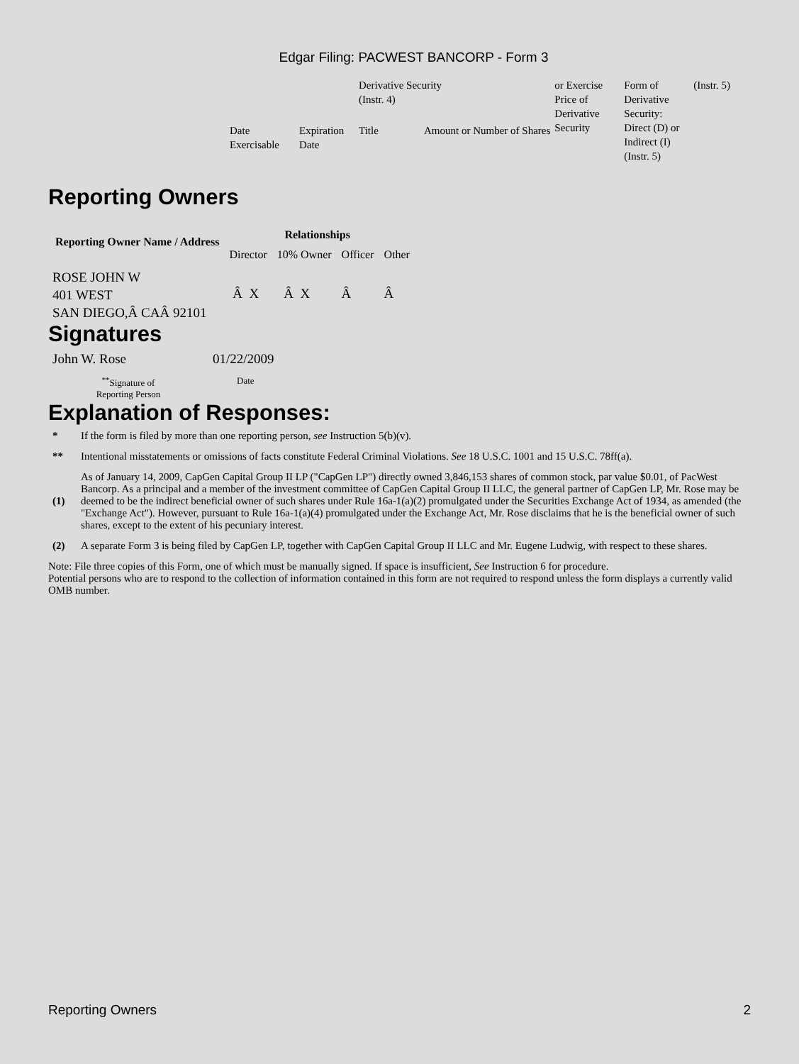Edgar Filing: PACWEST BANCORP - Form 3
| | | Derivative Security (Instr. 4) | | or Exercise Price of Derivative Security | Form of Derivative Security: Direct (D) or Indirect (I) (Instr. 5) | (Instr. 5) |
| Date Exercisable | Expiration Date | Title | Amount or Number of Shares | | | |
Reporting Owners
| Reporting Owner Name / Address | Relationships | | | |
| --- | --- | --- | --- | --- |
| | Director | 10% Owner | Officer | Other |
| ROSE JOHN W 401 WEST SAN DIEGO,Â CAÂ 92101 | Â X | Â X | Â | Â |
Signatures
| John W. Rose | 01/22/2009 |
| <sup>**</sup> Signature of Reporting Person | Date |
Explanation of Responses:
| * | If the form is filed by more than one reporting person, see Instruction 5(b)(v). |
| ** | Intentional misstatements or omissions of facts constitute Federal Criminal Violations. See 18 U.S.C. 1001 and 15 U.S.C. 78ff(a). |
| (1) | As of January 14, 2009, CapGen Capital Group II LP ("CapGen LP") directly owned 3,846,153 shares of common stock, par value $0.01, of PacWest Bancorp. As a principal and a member of the investment committee of CapGen Capital Group II LLC, the general partner of CapGen LP, Mr. Rose may be deemed to be the indirect beneficial owner of such shares under Rule 16a-1(a)(2) promulgated under the Securities Exchange Act of 1934, as amended (the "Exchange Act"). However, pursuant to Rule 16a-1(a)(4) promulgated under the Exchange Act, Mr. Rose disclaims that he is the beneficial owner of such shares, except to the extent of his pecuniary interest. |
| (2) | A separate Form 3 is being filed by CapGen LP, together with CapGen Capital Group II LLC and Mr. Eugene Ludwig, with respect to these shares. |
Note: File three copies of this Form, one of which must be manually signed. If space is insufficient, See Instruction 6 for procedure.
Potential persons who are to respond to the collection of information contained in this form are not required to respond unless the form displays a currently valid OMB number.
Reporting Owners 2